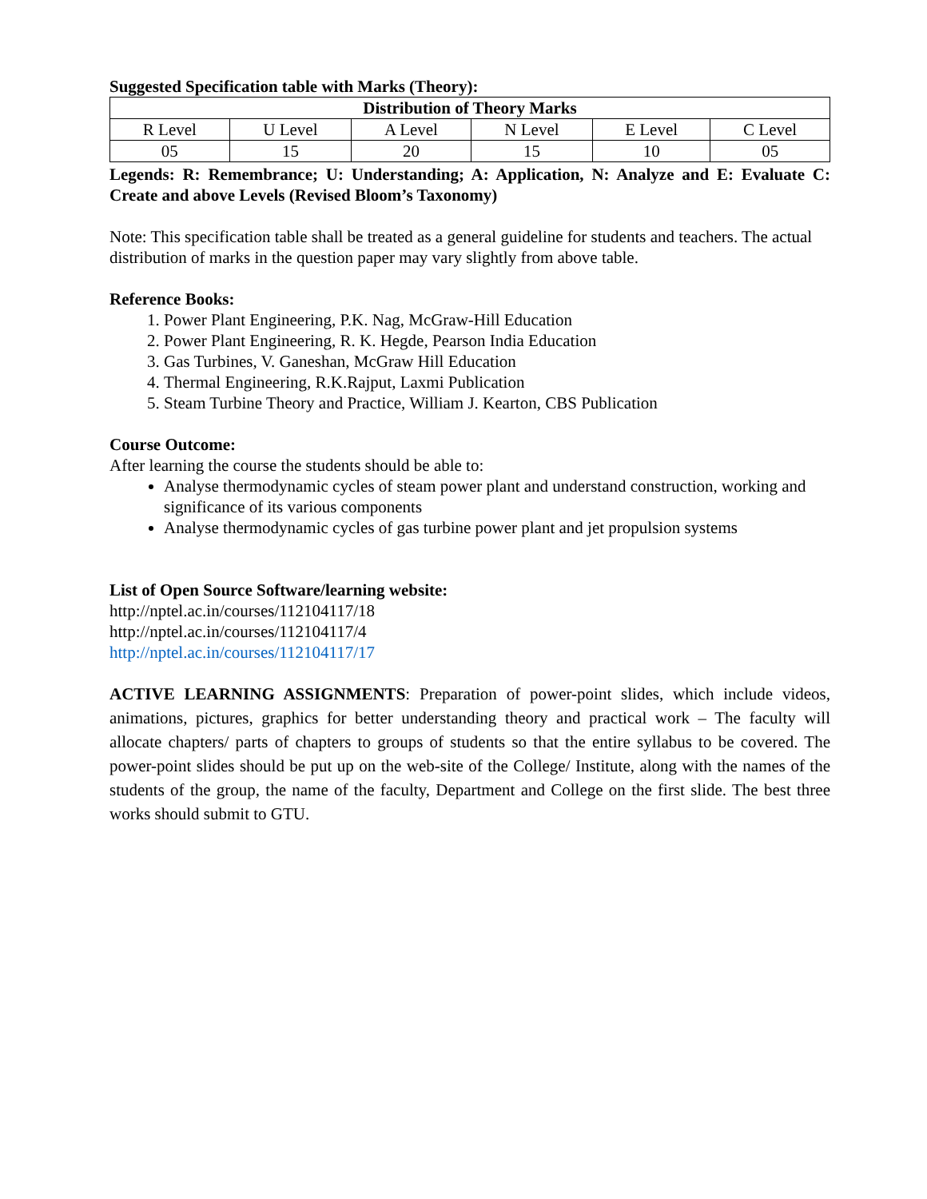Suggested Specification table with Marks (Theory):
| Distribution of Theory Marks | | | | | |
| --- | --- | --- | --- | --- | --- |
| R Level | U Level | A Level | N Level | E Level | C Level |
| 05 | 15 | 20 | 15 | 10 | 05 |
Legends: R: Remembrance; U: Understanding; A: Application, N: Analyze and E: Evaluate C: Create and above Levels (Revised Bloom’s Taxonomy)
Note: This specification table shall be treated as a general guideline for students and teachers. The actual distribution of marks in the question paper may vary slightly from above table.
Reference Books:
1. Power Plant Engineering, P.K. Nag, McGraw-Hill Education
2. Power Plant Engineering, R. K. Hegde, Pearson India Education
3. Gas Turbines, V. Ganeshan, McGraw Hill Education
4. Thermal Engineering, R.K.Rajput, Laxmi Publication
5. Steam Turbine Theory and Practice, William J. Kearton, CBS Publication
Course Outcome:
After learning the course the students should be able to:
Analyse thermodynamic cycles of steam power plant and understand construction, working and significance of its various components
Analyse thermodynamic cycles of gas turbine power plant and jet propulsion systems
List of Open Source Software/learning website:
http://nptel.ac.in/courses/112104117/18
http://nptel.ac.in/courses/112104117/4
http://nptel.ac.in/courses/112104117/17
ACTIVE LEARNING ASSIGNMENTS: Preparation of power-point slides, which include videos, animations, pictures, graphics for better understanding theory and practical work – The faculty will allocate chapters/ parts of chapters to groups of students so that the entire syllabus to be covered. The power-point slides should be put up on the web-site of the College/ Institute, along with the names of the students of the group, the name of the faculty, Department and College on the first slide. The best three works should submit to GTU.